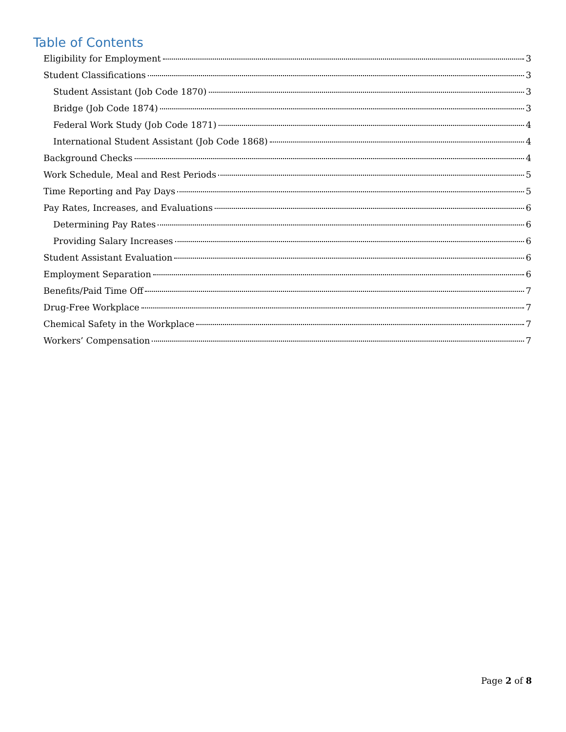Table of Contents
Eligibility for Employment 3
Student Classifications 3
Student Assistant (Job Code 1870) 3
Bridge (Job Code 1874) 3
Federal Work Study (Job Code 1871) 4
International Student Assistant (Job Code 1868) 4
Background Checks 4
Work Schedule, Meal and Rest Periods 5
Time Reporting and Pay Days 5
Pay Rates, Increases, and Evaluations 6
Determining Pay Rates 6
Providing Salary Increases 6
Student Assistant Evaluation 6
Employment Separation 6
Benefits/Paid Time Off 7
Drug-Free Workplace 7
Chemical Safety in the Workplace 7
Workers’ Compensation 7
Page 2 of 8